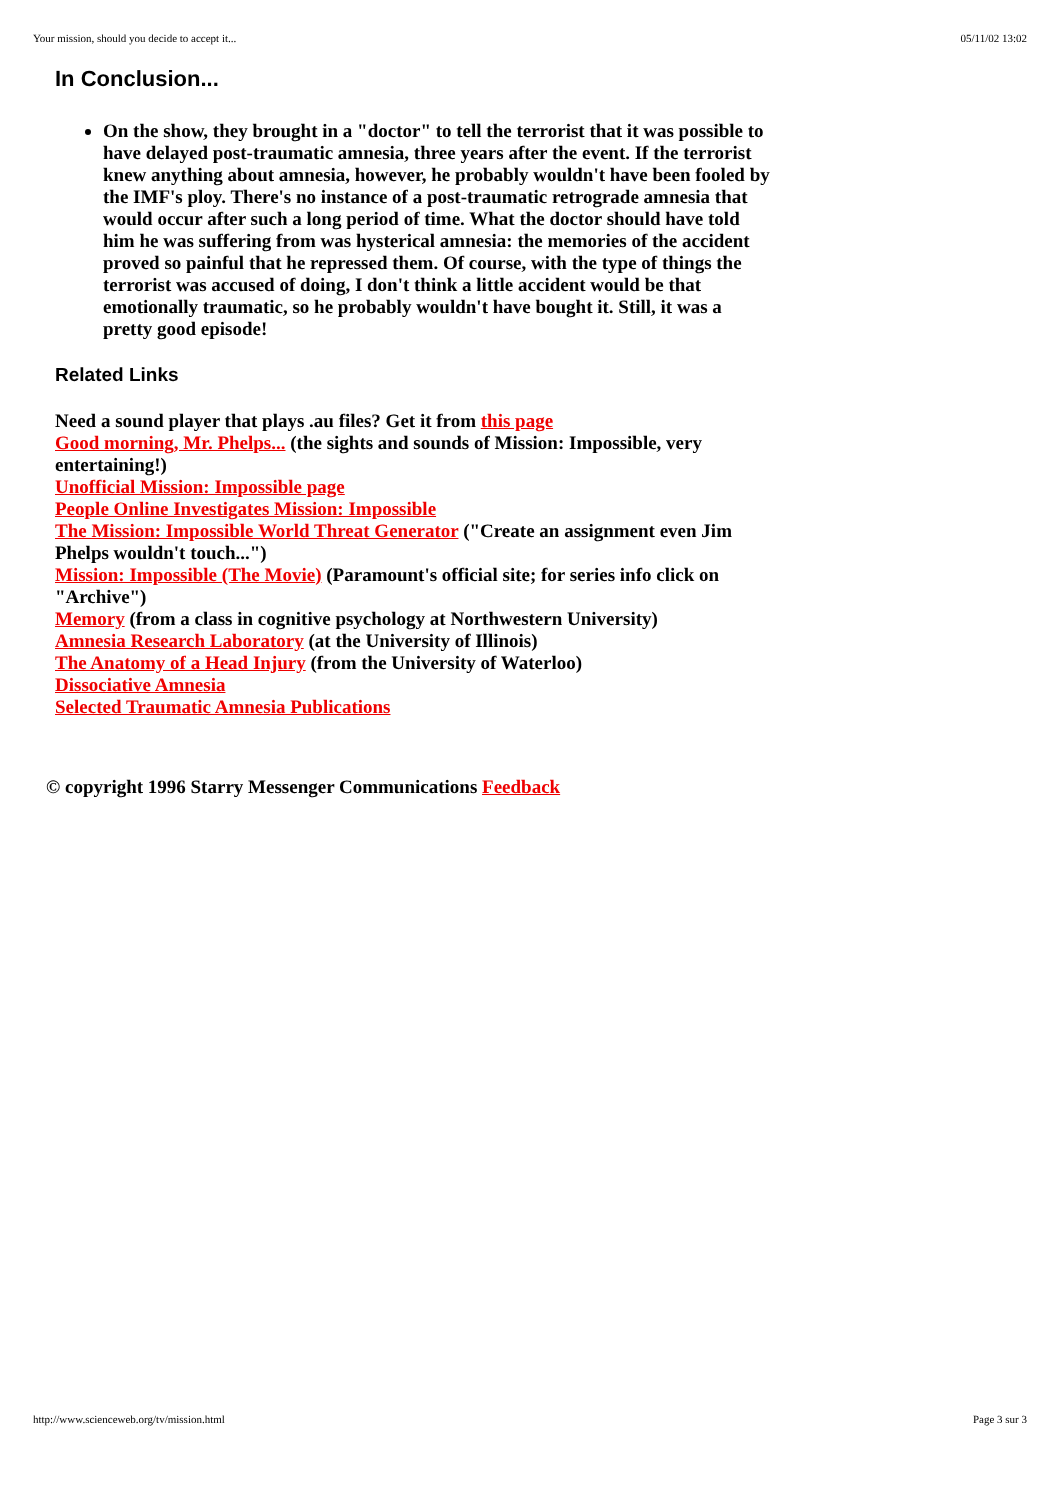Your mission, should you decide to accept it... 05/11/02 13:02
In Conclusion...
On the show, they brought in a "doctor" to tell the terrorist that it was possible to have delayed post-traumatic amnesia, three years after the event. If the terrorist knew anything about amnesia, however, he probably wouldn't have been fooled by the IMF's ploy. There's no instance of a post-traumatic retrograde amnesia that would occur after such a long period of time. What the doctor should have told him he was suffering from was hysterical amnesia: the memories of the accident proved so painful that he repressed them. Of course, with the type of things the terrorist was accused of doing, I don't think a little accident would be that emotionally traumatic, so he probably wouldn't have bought it. Still, it was a pretty good episode!
Related Links
Need a sound player that plays .au files? Get it from this page
Good morning, Mr. Phelps... (the sights and sounds of Mission: Impossible, very entertaining!)
Unofficial Mission: Impossible page
People Online Investigates Mission: Impossible
The Mission: Impossible World Threat Generator ("Create an assignment even Jim Phelps wouldn't touch...")
Mission: Impossible (The Movie) (Paramount's official site; for series info click on "Archive")
Memory (from a class in cognitive psychology at Northwestern University)
Amnesia Research Laboratory (at the University of Illinois)
The Anatomy of a Head Injury (from the University of Waterloo)
Dissociative Amnesia
Selected Traumatic Amnesia Publications
© copyright 1996 Starry Messenger Communications Feedback
http://www.scienceweb.org/tv/mission.html Page 3 sur 3